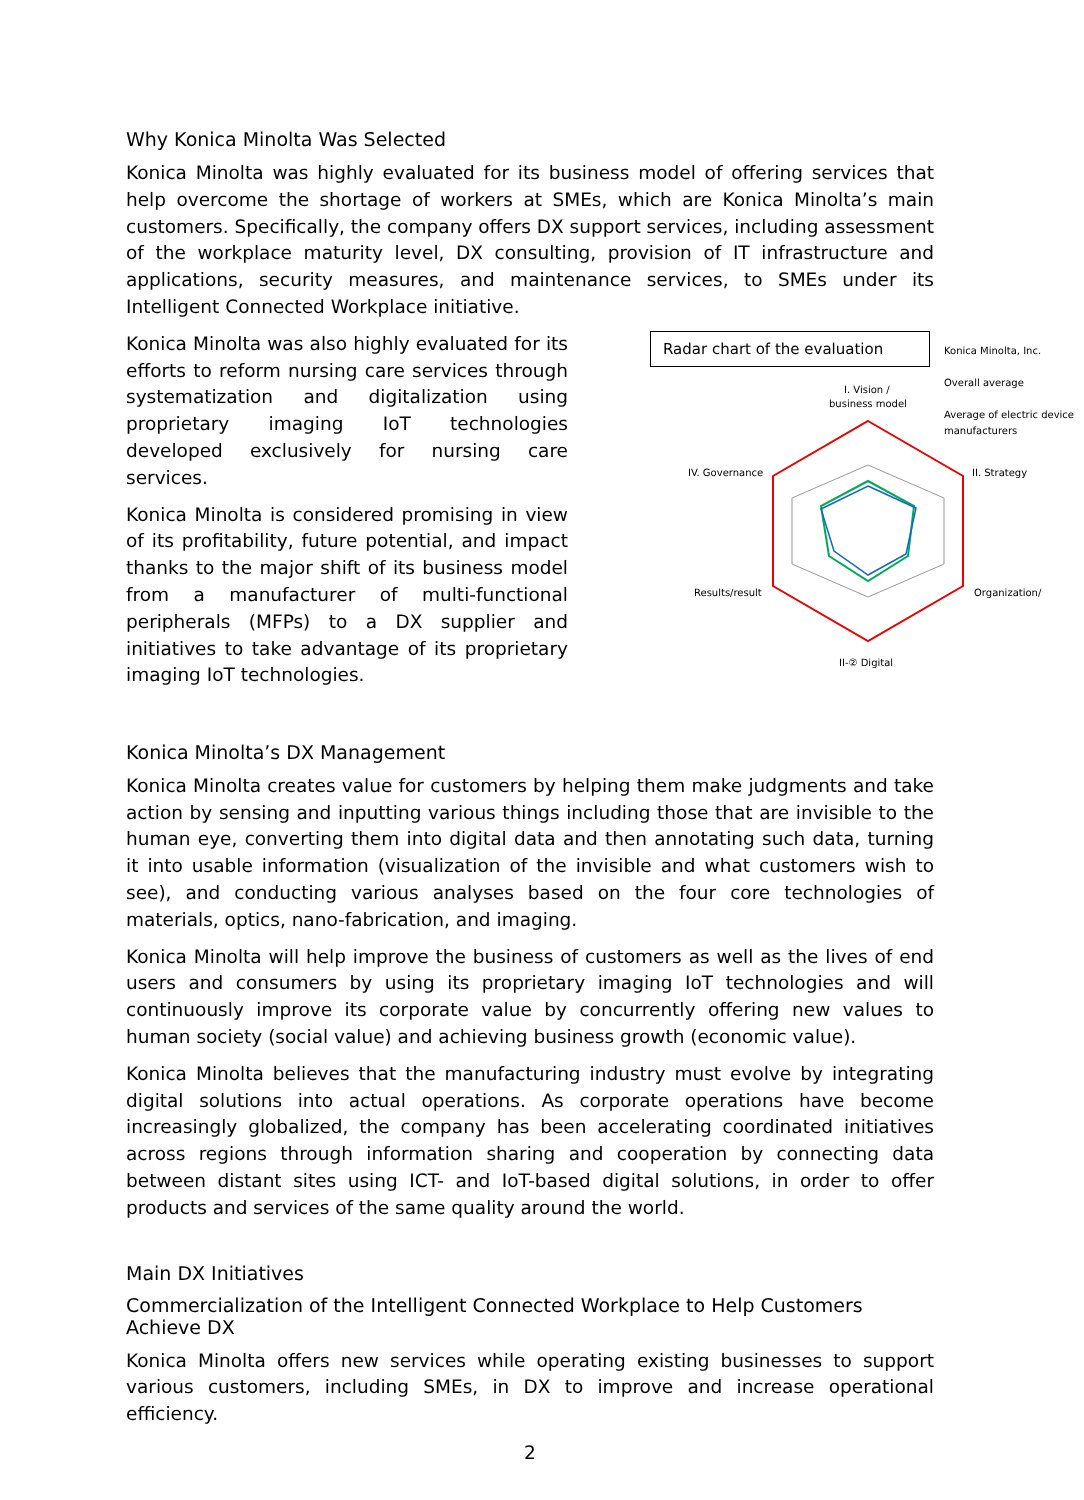Why Konica Minolta Was Selected
Konica Minolta was highly evaluated for its business model of offering services that help overcome the shortage of workers at SMEs, which are Konica Minolta’s main customers. Specifically, the company offers DX support services, including assessment of the workplace maturity level, DX consulting, provision of IT infrastructure and applications, security measures, and maintenance services, to SMEs under its Intelligent Connected Workplace initiative.
Konica Minolta was also highly evaluated for its efforts to reform nursing care services through systematization and digitalization using proprietary imaging IoT technologies developed exclusively for nursing care services.
Konica Minolta is considered promising in view of its profitability, future potential, and impact thanks to the major shift of its business model from a manufacturer of multi-functional peripherals (MFPs) to a DX supplier and initiatives to take advantage of its proprietary imaging IoT technologies.
Radar chart of the evaluation
I. Vision /
business model
II. Strategy
Organization/
II-② Digital
Results/result
IV. Governance
Konica Minolta, Inc.
Overall average
Average of electric device manufacturers
Konica Minolta’s DX Management
Konica Minolta creates value for customers by helping them make judgments and take action by sensing and inputting various things including those that are invisible to the human eye, converting them into digital data and then annotating such data, turning it into usable information (visualization of the invisible and what customers wish to see), and conducting various analyses based on the four core technologies of materials, optics, nano-fabrication, and imaging.
Konica Minolta will help improve the business of customers as well as the lives of end users and consumers by using its proprietary imaging IoT technologies and will continuously improve its corporate value by concurrently offering new values to human society (social value) and achieving business growth (economic value).
Konica Minolta believes that the manufacturing industry must evolve by integrating digital solutions into actual operations. As corporate operations have become increasingly globalized, the company has been accelerating coordinated initiatives across regions through information sharing and cooperation by connecting data between distant sites using ICT- and IoT-based digital solutions, in order to offer products and services of the same quality around the world.
Main DX Initiatives
Commercialization of the Intelligent Connected Workplace to Help Customers Achieve DX
Konica Minolta offers new services while operating existing businesses to support various customers, including SMEs, in DX to improve and increase operational efficiency.
2